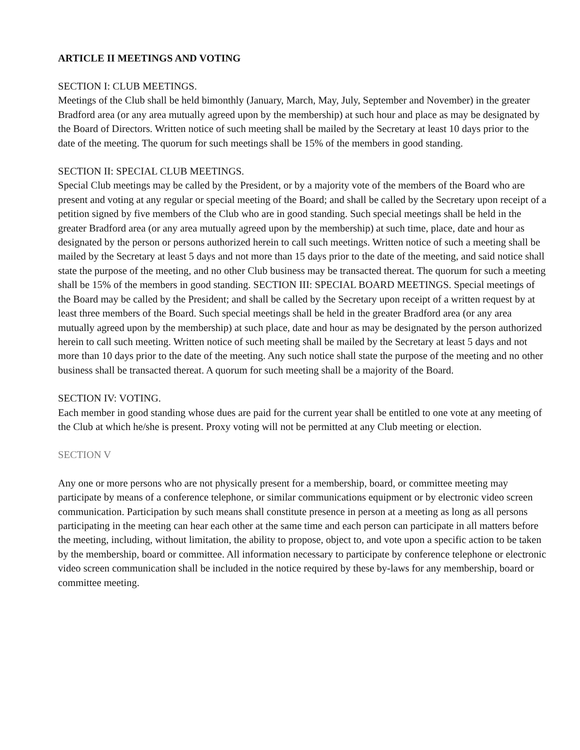ARTICLE II MEETINGS AND VOTING
SECTION I: CLUB MEETINGS.
Meetings of the Club shall be held bimonthly (January, March, May, July, September and November) in the greater Bradford area (or any area mutually agreed upon by the membership) at such hour and place as may be designated by the Board of Directors. Written notice of such meeting shall be mailed by the Secretary at least 10 days prior to the date of the meeting. The quorum for such meetings shall be 15% of the members in good standing.
SECTION II: SPECIAL CLUB MEETINGS.
Special Club meetings may be called by the President, or by a majority vote of the members of the Board who are present and voting at any regular or special meeting of the Board; and shall be called by the Secretary upon receipt of a petition signed by five members of the Club who are in good standing. Such special meetings shall be held in the greater Bradford area (or any area mutually agreed upon by the membership) at such time, place, date and hour as designated by the person or persons authorized herein to call such meetings. Written notice of such a meeting shall be mailed by the Secretary at least 5 days and not more than 15 days prior to the date of the meeting, and said notice shall state the purpose of the meeting, and no other Club business may be transacted thereat. The quorum for such a meeting shall be 15% of the members in good standing. SECTION III: SPECIAL BOARD MEETINGS. Special meetings of the Board may be called by the President; and shall be called by the Secretary upon receipt of a written request by at least three members of the Board. Such special meetings shall be held in the greater Bradford area (or any area mutually agreed upon by the membership) at such place, date and hour as may be designated by the person authorized herein to call such meeting. Written notice of such meeting shall be mailed by the Secretary at least 5 days and not more than 10 days prior to the date of the meeting. Any such notice shall state the purpose of the meeting and no other business shall be transacted thereat. A quorum for such meeting shall be a majority of the Board.
SECTION IV: VOTING.
Each member in good standing whose dues are paid for the current year shall be entitled to one vote at any meeting of the Club at which he/she is present. Proxy voting will not be permitted at any Club meeting or election.
SECTION V
Any one or more persons who are not physically present for a membership, board, or committee meeting may participate by means of a conference telephone, or similar communications equipment or by electronic video screen communication. Participation by such means shall constitute presence in person at a meeting as long as all persons participating in the meeting can hear each other at the same time and each person can participate in all matters before the meeting, including, without limitation, the ability to propose, object to, and vote upon a specific action to be taken by the membership, board or committee. All information necessary to participate by conference telephone or electronic video screen communication shall be included in the notice required by these by-laws for any membership, board or committee meeting.